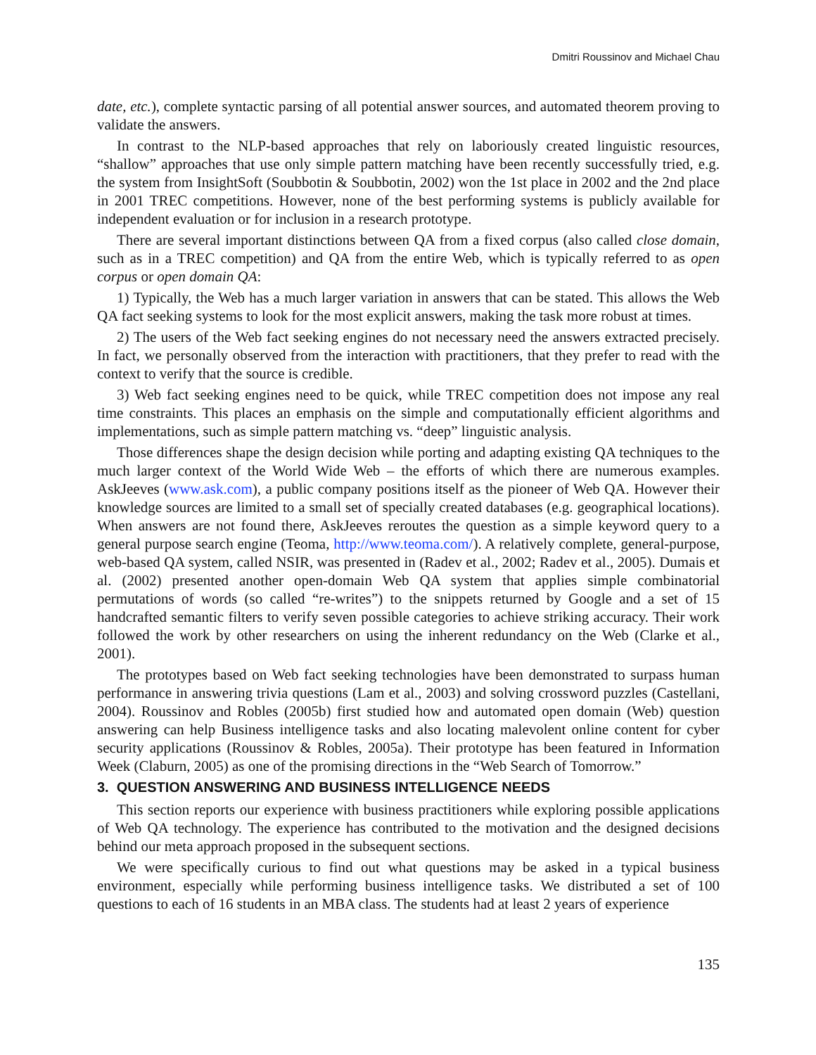Dmitri Roussinov and Michael Chau
date, etc.), complete syntactic parsing of all potential answer sources, and automated theorem proving to validate the answers.
In contrast to the NLP-based approaches that rely on laboriously created linguistic resources, “shallow” approaches that use only simple pattern matching have been recently successfully tried, e.g. the system from InsightSoft (Soubbotin & Soubbotin, 2002) won the 1st place in 2002 and the 2nd place in 2001 TREC competitions. However, none of the best performing systems is publicly available for independent evaluation or for inclusion in a research prototype.
There are several important distinctions between QA from a fixed corpus (also called close domain, such as in a TREC competition) and QA from the entire Web, which is typically referred to as open corpus or open domain QA:
1) Typically, the Web has a much larger variation in answers that can be stated. This allows the Web QA fact seeking systems to look for the most explicit answers, making the task more robust at times.
2) The users of the Web fact seeking engines do not necessary need the answers extracted precisely. In fact, we personally observed from the interaction with practitioners, that they prefer to read with the context to verify that the source is credible.
3) Web fact seeking engines need to be quick, while TREC competition does not impose any real time constraints. This places an emphasis on the simple and computationally efficient algorithms and implementations, such as simple pattern matching vs. “deep” linguistic analysis.
Those differences shape the design decision while porting and adapting existing QA techniques to the much larger context of the World Wide Web – the efforts of which there are numerous examples. AskJeeves (www.ask.com), a public company positions itself as the pioneer of Web QA. However their knowledge sources are limited to a small set of specially created databases (e.g. geographical locations). When answers are not found there, AskJeeves reroutes the question as a simple keyword query to a general purpose search engine (Teoma, http://www.teoma.com/). A relatively complete, general-purpose, web-based QA system, called NSIR, was presented in (Radev et al., 2002; Radev et al., 2005). Dumais et al. (2002) presented another open-domain Web QA system that applies simple combinatorial permutations of words (so called “re-writes”) to the snippets returned by Google and a set of 15 handcrafted semantic filters to verify seven possible categories to achieve striking accuracy. Their work followed the work by other researchers on using the inherent redundancy on the Web (Clarke et al., 2001).
The prototypes based on Web fact seeking technologies have been demonstrated to surpass human performance in answering trivia questions (Lam et al., 2003) and solving crossword puzzles (Castellani, 2004). Roussinov and Robles (2005b) first studied how and automated open domain (Web) question answering can help Business intelligence tasks and also locating malevolent online content for cyber security applications (Roussinov & Robles, 2005a). Their prototype has been featured in Information Week (Claburn, 2005) as one of the promising directions in the “Web Search of Tomorrow.”
3. QUESTION ANSWERING AND BUSINESS INTELLIGENCE NEEDS
This section reports our experience with business practitioners while exploring possible applications of Web QA technology. The experience has contributed to the motivation and the designed decisions behind our meta approach proposed in the subsequent sections.
We were specifically curious to find out what questions may be asked in a typical business environment, especially while performing business intelligence tasks. We distributed a set of 100 questions to each of 16 students in an MBA class. The students had at least 2 years of experience
135